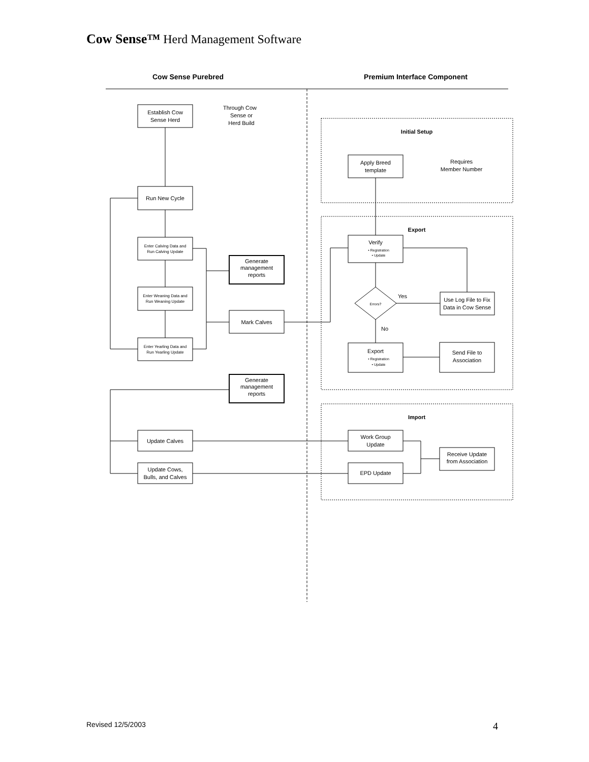Cow Sense™ Herd Management Software
Cow Sense Purebred
Premium Interface Component
Initial Setup
Export
Import
Establish Cow
Sense Herd
Through Cow
Sense or
Herd Build
Run New Cycle
Enter Calving Data and
Run Calving Update
Enter Weaning Data and
Run Weaning Update
Enter Yearling Data and
Run Yearling Update
Generate
management
reports
Mark Calves
Generate
management
reports
Update Calves
Update Cows,
Bulls, and Calves
Apply Breed
template
Requires
Member Number
Verify
• Registration
• Update
Errors?
Yes
No
Use Log File to Fix
Data in Cow Sense
Export
• Registration
• Update
Send File to
Association
Work Group
Update
EPD Update
Receive Update
from Association
Revised 12/5/2003 4